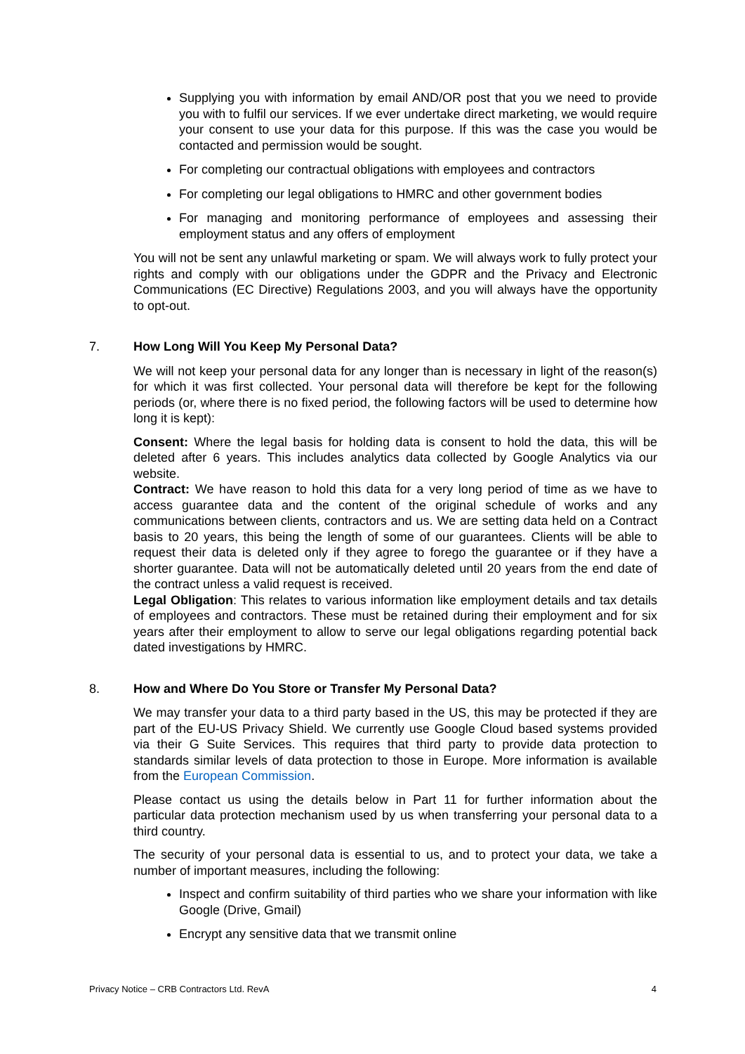Supplying you with information by email AND/OR post that you we need to provide you with to fulfil our services. If we ever undertake direct marketing, we would require your consent to use your data for this purpose. If this was the case you would be contacted and permission would be sought.
For completing our contractual obligations with employees and contractors
For completing our legal obligations to HMRC and other government bodies
For managing and monitoring performance of employees and assessing their employment status and any offers of employment
You will not be sent any unlawful marketing or spam. We will always work to fully protect your rights and comply with our obligations under the GDPR and the Privacy and Electronic Communications (EC Directive) Regulations 2003, and you will always have the opportunity to opt-out.
7. How Long Will You Keep My Personal Data?
We will not keep your personal data for any longer than is necessary in light of the reason(s) for which it was first collected. Your personal data will therefore be kept for the following periods (or, where there is no fixed period, the following factors will be used to determine how long it is kept):
Consent: Where the legal basis for holding data is consent to hold the data, this will be deleted after 6 years. This includes analytics data collected by Google Analytics via our website.
Contract: We have reason to hold this data for a very long period of time as we have to access guarantee data and the content of the original schedule of works and any communications between clients, contractors and us. We are setting data held on a Contract basis to 20 years, this being the length of some of our guarantees. Clients will be able to request their data is deleted only if they agree to forego the guarantee or if they have a shorter guarantee. Data will not be automatically deleted until 20 years from the end date of the contract unless a valid request is received.
Legal Obligation: This relates to various information like employment details and tax details of employees and contractors. These must be retained during their employment and for six years after their employment to allow to serve our legal obligations regarding potential back dated investigations by HMRC.
8. How and Where Do You Store or Transfer My Personal Data?
We may transfer your data to a third party based in the US, this may be protected if they are part of the EU-US Privacy Shield. We currently use Google Cloud based systems provided via their G Suite Services. This requires that third party to provide data protection to standards similar levels of data protection to those in Europe. More information is available from the European Commission.
Please contact us using the details below in Part 11 for further information about the particular data protection mechanism used by us when transferring your personal data to a third country.
The security of your personal data is essential to us, and to protect your data, we take a number of important measures, including the following:
Inspect and confirm suitability of third parties who we share your information with like Google (Drive, Gmail)
Encrypt any sensitive data that we transmit online
Privacy Notice – CRB Contractors Ltd. RevA 4